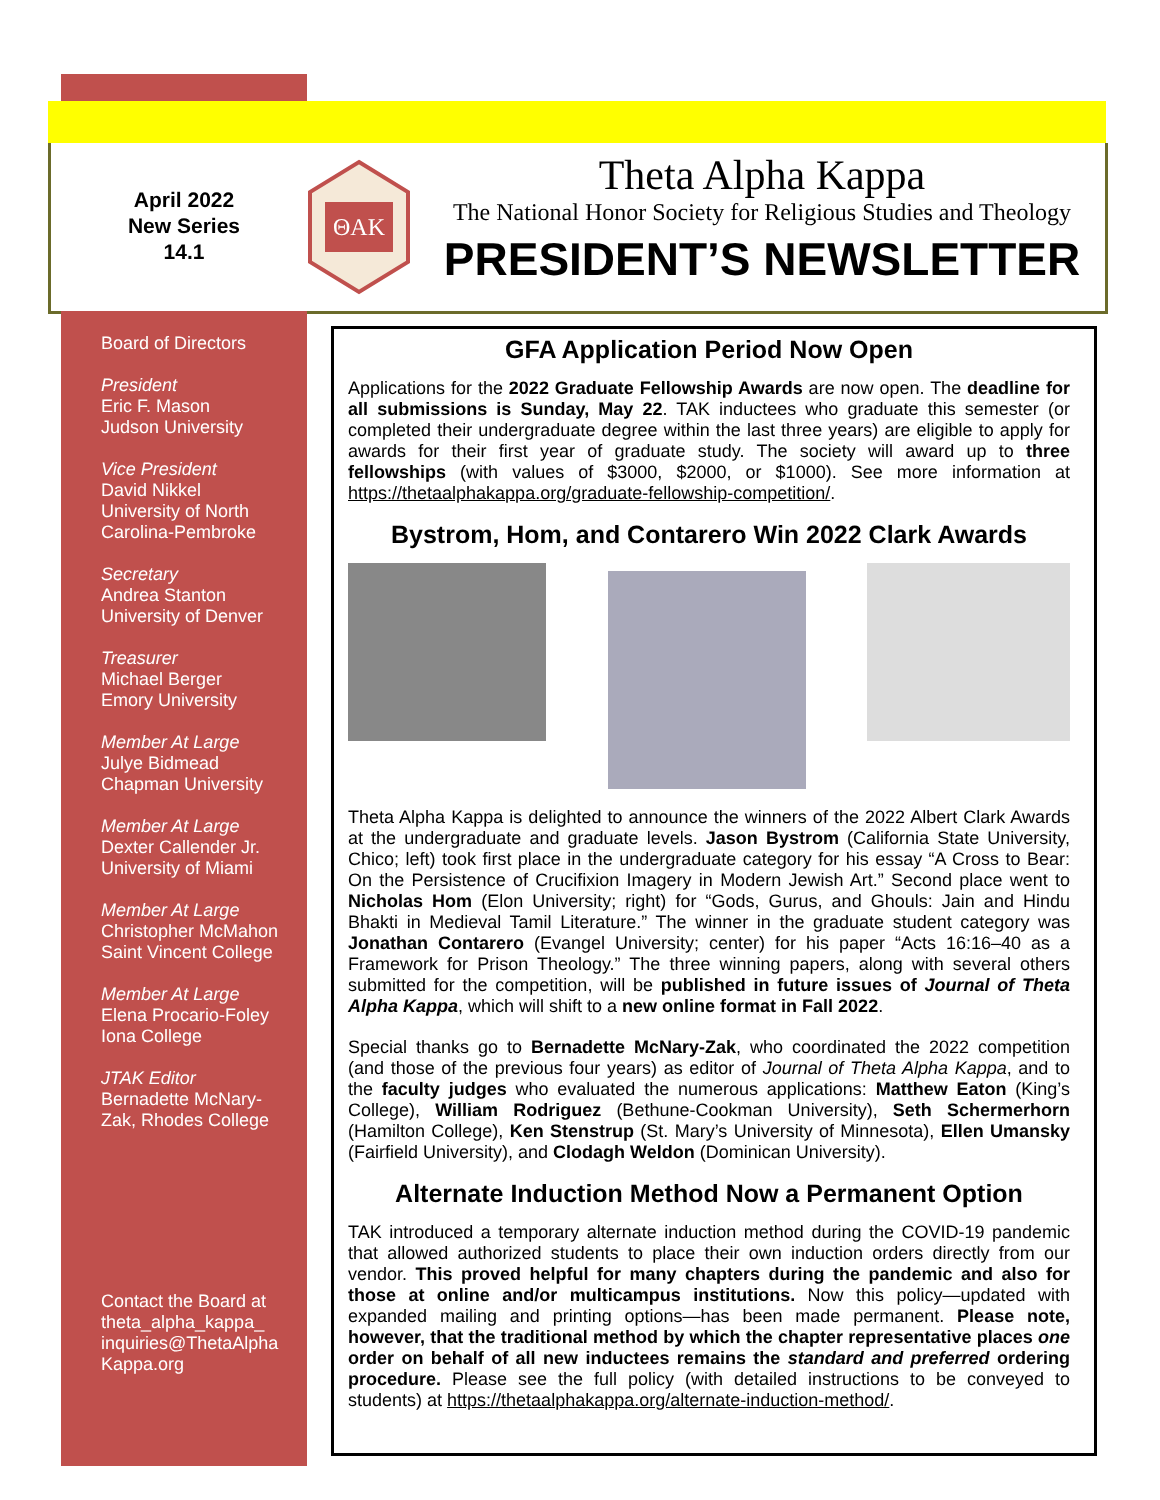April 2022
New Series
14.1
ΘAK
Theta Alpha Kappa
The National Honor Society for Religious Studies and Theology
PRESIDENT’S NEWSLETTER
Board of Directors
President
Eric F. Mason
Judson University
Vice President
David Nikkel
University of North Carolina-Pembroke
Secretary
Andrea Stanton
University of Denver
Treasurer
Michael Berger
Emory University
Member At Large
Julye Bidmead
Chapman University
Member At Large
Dexter Callender Jr.
University of Miami
Member At Large
Christopher McMahon
Saint Vincent College
Member At Large
Elena Procario-Foley
Iona College
JTAK Editor
Bernadette McNary-Zak, Rhodes College
Contact the Board at theta_alpha_kappa_ inquiries@ThetaAlpha Kappa.org
GFA Application Period Now Open
Applications for the 2022 Graduate Fellowship Awards are now open. The deadline for all submissions is Sunday, May 22. TAK inductees who graduate this semester (or completed their undergraduate degree within the last three years) are eligible to apply for awards for their first year of graduate study. The society will award up to three fellowships (with values of $3000, $2000, or $1000). See more information at https://thetaalphakappa.org/graduate-fellowship-competition/.
Bystrom, Hom, and Contarero Win 2022 Clark Awards
Theta Alpha Kappa is delighted to announce the winners of the 2022 Albert Clark Awards at the undergraduate and graduate levels. Jason Bystrom (California State University, Chico; left) took first place in the undergraduate category for his essay “A Cross to Bear: On the Persistence of Crucifixion Imagery in Modern Jewish Art.” Second place went to Nicholas Hom (Elon University; right) for “Gods, Gurus, and Ghouls: Jain and Hindu Bhakti in Medieval Tamil Literature.” The winner in the graduate student category was Jonathan Contarero (Evangel University; center) for his paper “Acts 16:16–40 as a Framework for Prison Theology.” The three winning papers, along with several others submitted for the competition, will be published in future issues of Journal of Theta Alpha Kappa, which will shift to a new online format in Fall 2022.
Special thanks go to Bernadette McNary-Zak, who coordinated the 2022 competition (and those of the previous four years) as editor of Journal of Theta Alpha Kappa, and to the faculty judges who evaluated the numerous applications: Matthew Eaton (King’s College), William Rodriguez (Bethune-Cookman University), Seth Schermerhorn (Hamilton College), Ken Stenstrup (St. Mary’s University of Minnesota), Ellen Umansky (Fairfield University), and Clodagh Weldon (Dominican University).
Alternate Induction Method Now a Permanent Option
TAK introduced a temporary alternate induction method during the COVID-19 pandemic that allowed authorized students to place their own induction orders directly from our vendor. This proved helpful for many chapters during the pandemic and also for those at online and/or multicampus institutions. Now this policy—updated with expanded mailing and printing options—has been made permanent. Please note, however, that the traditional method by which the chapter representative places one order on behalf of all new inductees remains the standard and preferred ordering procedure. Please see the full policy (with detailed instructions to be conveyed to students) at https://thetaalphakappa.org/alternate-induction-method/.